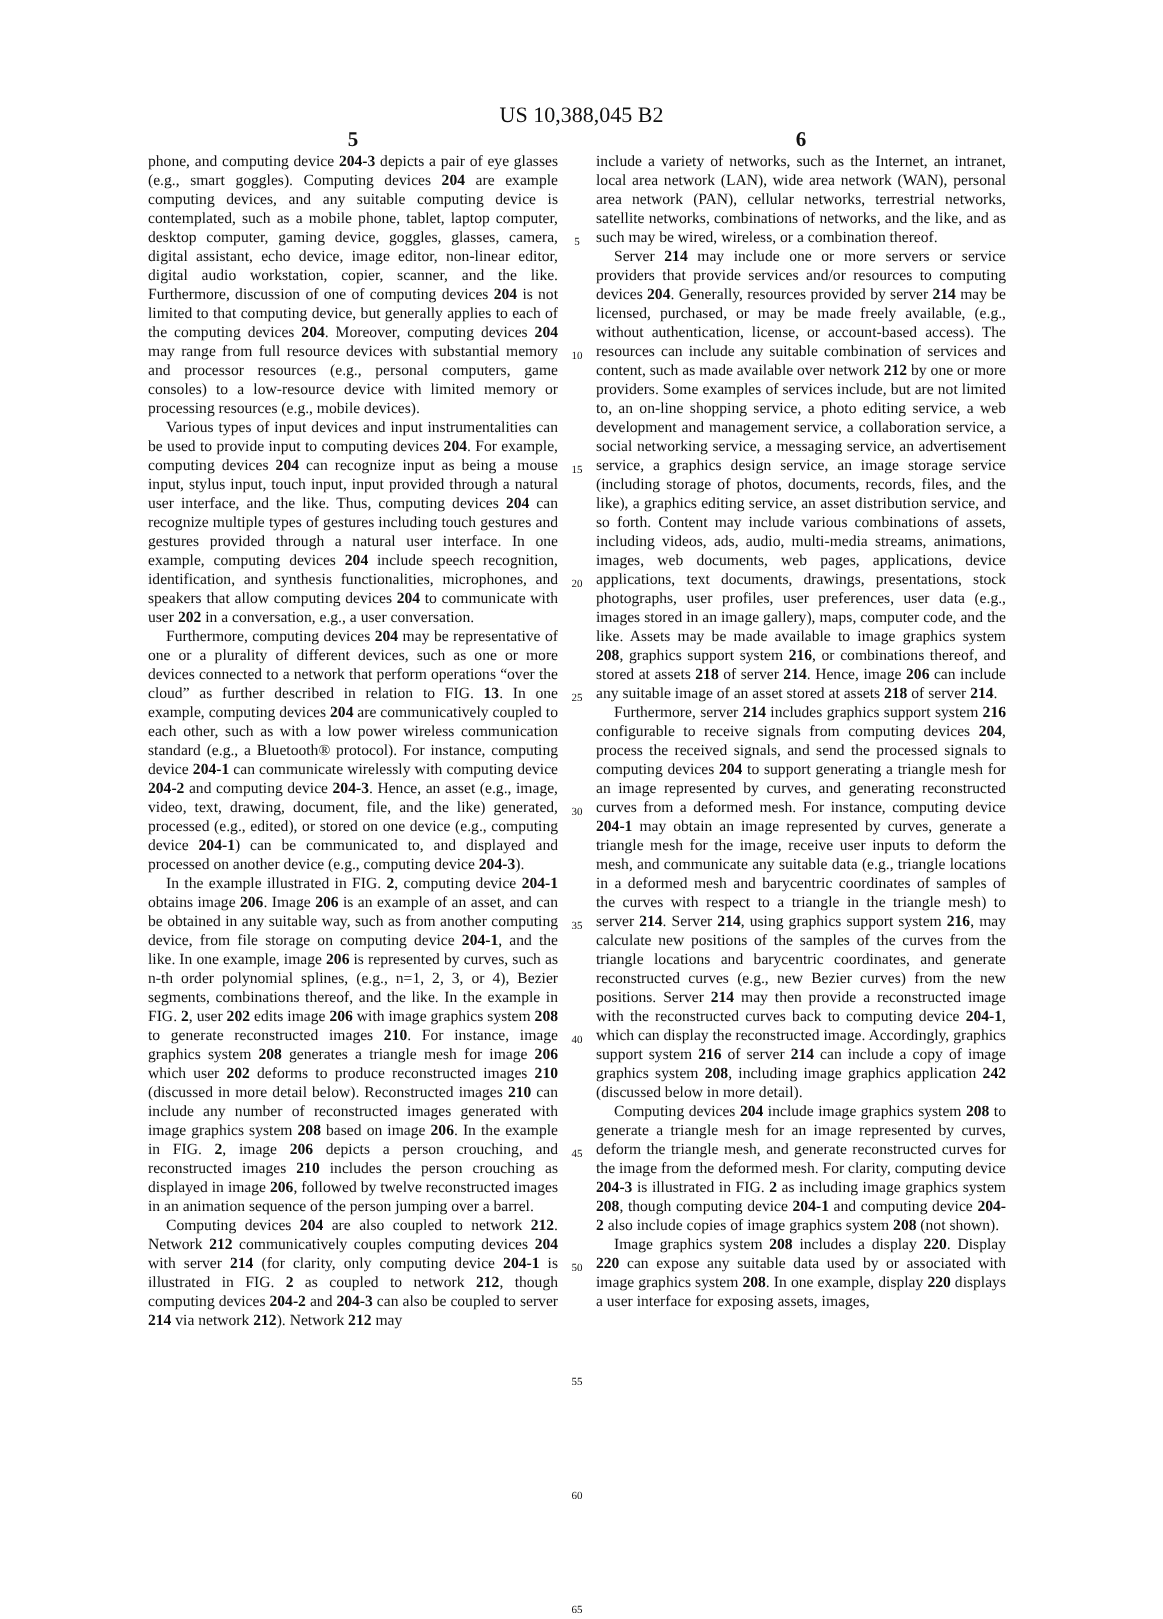US 10,388,045 B2
5
phone, and computing device 204-3 depicts a pair of eye glasses (e.g., smart goggles). Computing devices 204 are example computing devices, and any suitable computing device is contemplated, such as a mobile phone, tablet, laptop computer, desktop computer, gaming device, goggles, glasses, camera, digital assistant, echo device, image editor, non-linear editor, digital audio workstation, copier, scanner, and the like. Furthermore, discussion of one of computing devices 204 is not limited to that computing device, but generally applies to each of the computing devices 204. Moreover, computing devices 204 may range from full resource devices with substantial memory and processor resources (e.g., personal computers, game consoles) to a low-resource device with limited memory or processing resources (e.g., mobile devices).
Various types of input devices and input instrumentalities can be used to provide input to computing devices 204. For example, computing devices 204 can recognize input as being a mouse input, stylus input, touch input, input provided through a natural user interface, and the like. Thus, computing devices 204 can recognize multiple types of gestures including touch gestures and gestures provided through a natural user interface. In one example, computing devices 204 include speech recognition, identification, and synthesis functionalities, microphones, and speakers that allow computing devices 204 to communicate with user 202 in a conversation, e.g., a user conversation.
Furthermore, computing devices 204 may be representative of one or a plurality of different devices, such as one or more devices connected to a network that perform operations “over the cloud” as further described in relation to FIG. 13. In one example, computing devices 204 are communicatively coupled to each other, such as with a low power wireless communication standard (e.g., a Bluetooth® protocol). For instance, computing device 204-1 can communicate wirelessly with computing device 204-2 and computing device 204-3. Hence, an asset (e.g., image, video, text, drawing, document, file, and the like) generated, processed (e.g., edited), or stored on one device (e.g., computing device 204-1) can be communicated to, and displayed and processed on another device (e.g., computing device 204-3).
In the example illustrated in FIG. 2, computing device 204-1 obtains image 206. Image 206 is an example of an asset, and can be obtained in any suitable way, such as from another computing device, from file storage on computing device 204-1, and the like. In one example, image 206 is represented by curves, such as n-th order polynomial splines, (e.g., n=1, 2, 3, or 4), Bezier segments, combinations thereof, and the like. In the example in FIG. 2, user 202 edits image 206 with image graphics system 208 to generate reconstructed images 210. For instance, image graphics system 208 generates a triangle mesh for image 206 which user 202 deforms to produce reconstructed images 210 (discussed in more detail below). Reconstructed images 210 can include any number of reconstructed images generated with image graphics system 208 based on image 206. In the example in FIG. 2, image 206 depicts a person crouching, and reconstructed images 210 includes the person crouching as displayed in image 206, followed by twelve reconstructed images in an animation sequence of the person jumping over a barrel.
Computing devices 204 are also coupled to network 212. Network 212 communicatively couples computing devices 204 with server 214 (for clarity, only computing device 204-1 is illustrated in FIG. 2 as coupled to network 212, though computing devices 204-2 and 204-3 can also be coupled to server 214 via network 212). Network 212 may
5
10
15
20
25
30
35
40
45
50
55
60
65
6
include a variety of networks, such as the Internet, an intranet, local area network (LAN), wide area network (WAN), personal area network (PAN), cellular networks, terrestrial networks, satellite networks, combinations of networks, and the like, and as such may be wired, wireless, or a combination thereof.
Server 214 may include one or more servers or service providers that provide services and/or resources to computing devices 204. Generally, resources provided by server 214 may be licensed, purchased, or may be made freely available, (e.g., without authentication, license, or account-based access). The resources can include any suitable combination of services and content, such as made available over network 212 by one or more providers. Some examples of services include, but are not limited to, an on-line shopping service, a photo editing service, a web development and management service, a collaboration service, a social networking service, a messaging service, an advertisement service, a graphics design service, an image storage service (including storage of photos, documents, records, files, and the like), a graphics editing service, an asset distribution service, and so forth. Content may include various combinations of assets, including videos, ads, audio, multi-media streams, animations, images, web documents, web pages, applications, device applications, text documents, drawings, presentations, stock photographs, user profiles, user preferences, user data (e.g., images stored in an image gallery), maps, computer code, and the like. Assets may be made available to image graphics system 208, graphics support system 216, or combinations thereof, and stored at assets 218 of server 214. Hence, image 206 can include any suitable image of an asset stored at assets 218 of server 214.
Furthermore, server 214 includes graphics support system 216 configurable to receive signals from computing devices 204, process the received signals, and send the processed signals to computing devices 204 to support generating a triangle mesh for an image represented by curves, and generating reconstructed curves from a deformed mesh. For instance, computing device 204-1 may obtain an image represented by curves, generate a triangle mesh for the image, receive user inputs to deform the mesh, and communicate any suitable data (e.g., triangle locations in a deformed mesh and barycentric coordinates of samples of the curves with respect to a triangle in the triangle mesh) to server 214. Server 214, using graphics support system 216, may calculate new positions of the samples of the curves from the triangle locations and barycentric coordinates, and generate reconstructed curves (e.g., new Bezier curves) from the new positions. Server 214 may then provide a reconstructed image with the reconstructed curves back to computing device 204-1, which can display the reconstructed image. Accordingly, graphics support system 216 of server 214 can include a copy of image graphics system 208, including image graphics application 242 (discussed below in more detail).
Computing devices 204 include image graphics system 208 to generate a triangle mesh for an image represented by curves, deform the triangle mesh, and generate reconstructed curves for the image from the deformed mesh. For clarity, computing device 204-3 is illustrated in FIG. 2 as including image graphics system 208, though computing device 204-1 and computing device 204-2 also include copies of image graphics system 208 (not shown).
Image graphics system 208 includes a display 220. Display 220 can expose any suitable data used by or associated with image graphics system 208. In one example, display 220 displays a user interface for exposing assets, images,